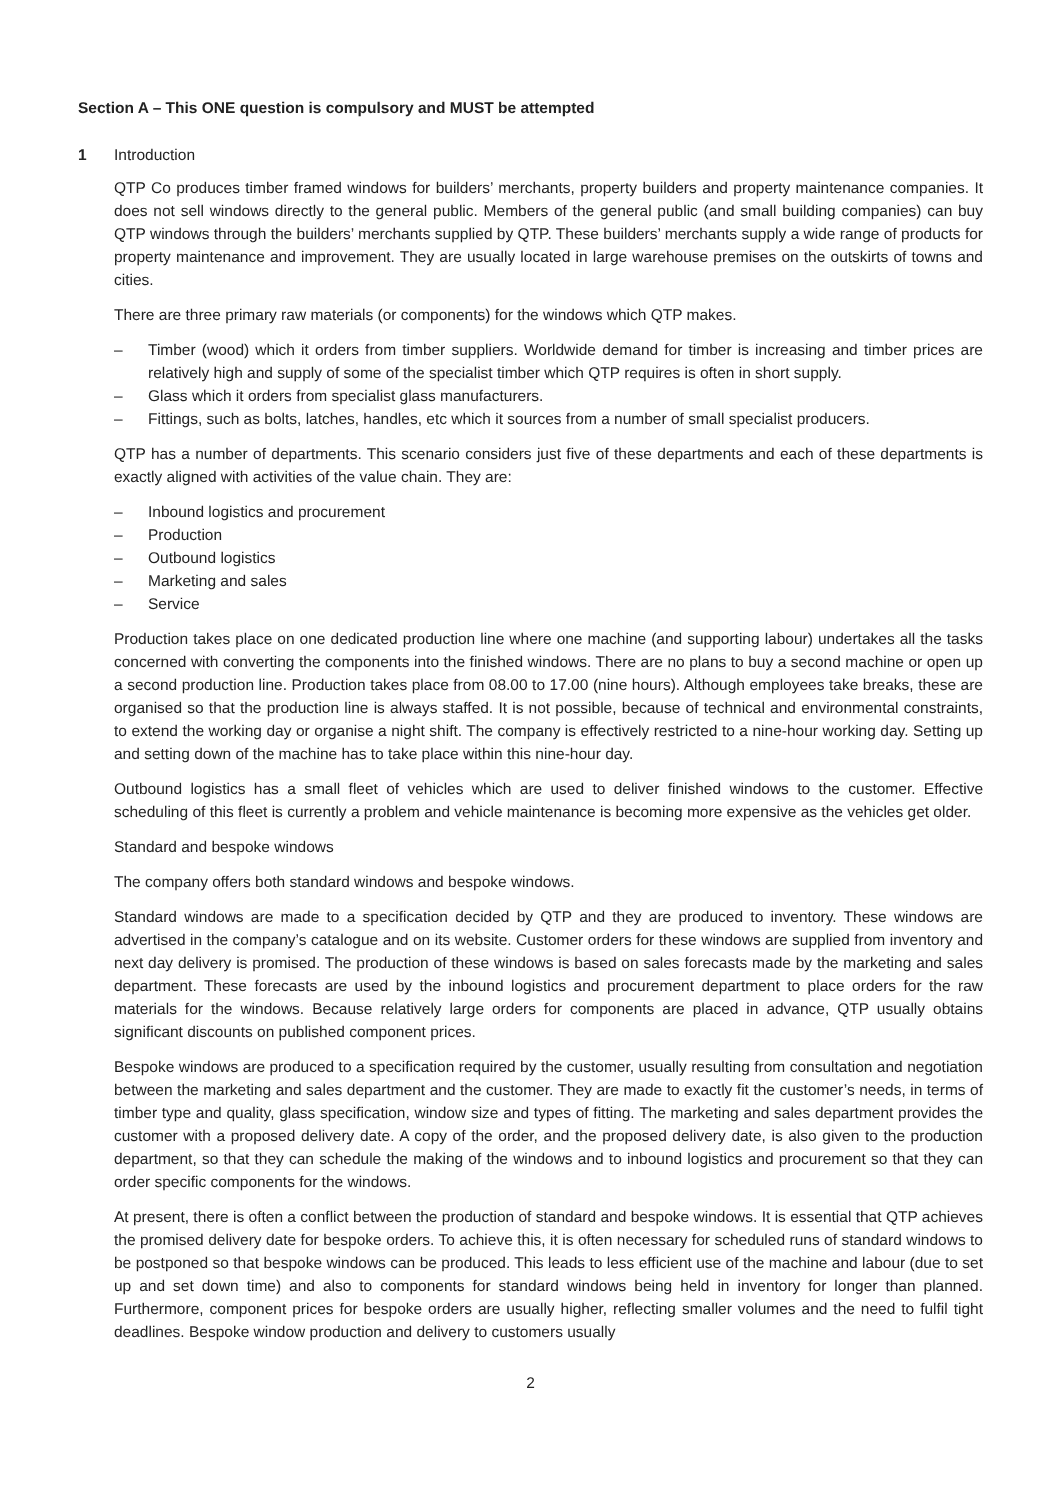Section A – This ONE question is compulsory and MUST be attempted
1 Introduction
QTP Co produces timber framed windows for builders’ merchants, property builders and property maintenance companies. It does not sell windows directly to the general public. Members of the general public (and small building companies) can buy QTP windows through the builders’ merchants supplied by QTP. These builders’ merchants supply a wide range of products for property maintenance and improvement. They are usually located in large warehouse premises on the outskirts of towns and cities.
There are three primary raw materials (or components) for the windows which QTP makes.
– Timber (wood) which it orders from timber suppliers. Worldwide demand for timber is increasing and timber prices are relatively high and supply of some of the specialist timber which QTP requires is often in short supply.
– Glass which it orders from specialist glass manufacturers.
– Fittings, such as bolts, latches, handles, etc which it sources from a number of small specialist producers.
QTP has a number of departments. This scenario considers just five of these departments and each of these departments is exactly aligned with activities of the value chain. They are:
– Inbound logistics and procurement
– Production
– Outbound logistics
– Marketing and sales
– Service
Production takes place on one dedicated production line where one machine (and supporting labour) undertakes all the tasks concerned with converting the components into the finished windows. There are no plans to buy a second machine or open up a second production line. Production takes place from 08.00 to 17.00 (nine hours). Although employees take breaks, these are organised so that the production line is always staffed. It is not possible, because of technical and environmental constraints, to extend the working day or organise a night shift. The company is effectively restricted to a nine-hour working day. Setting up and setting down of the machine has to take place within this nine-hour day.
Outbound logistics has a small fleet of vehicles which are used to deliver finished windows to the customer. Effective scheduling of this fleet is currently a problem and vehicle maintenance is becoming more expensive as the vehicles get older.
Standard and bespoke windows
The company offers both standard windows and bespoke windows.
Standard windows are made to a specification decided by QTP and they are produced to inventory. These windows are advertised in the company’s catalogue and on its website. Customer orders for these windows are supplied from inventory and next day delivery is promised. The production of these windows is based on sales forecasts made by the marketing and sales department. These forecasts are used by the inbound logistics and procurement department to place orders for the raw materials for the windows. Because relatively large orders for components are placed in advance, QTP usually obtains significant discounts on published component prices.
Bespoke windows are produced to a specification required by the customer, usually resulting from consultation and negotiation between the marketing and sales department and the customer. They are made to exactly fit the customer’s needs, in terms of timber type and quality, glass specification, window size and types of fitting. The marketing and sales department provides the customer with a proposed delivery date. A copy of the order, and the proposed delivery date, is also given to the production department, so that they can schedule the making of the windows and to inbound logistics and procurement so that they can order specific components for the windows.
At present, there is often a conflict between the production of standard and bespoke windows. It is essential that QTP achieves the promised delivery date for bespoke orders. To achieve this, it is often necessary for scheduled runs of standard windows to be postponed so that bespoke windows can be produced. This leads to less efficient use of the machine and labour (due to set up and set down time) and also to components for standard windows being held in inventory for longer than planned. Furthermore, component prices for bespoke orders are usually higher, reflecting smaller volumes and the need to fulfil tight deadlines. Bespoke window production and delivery to customers usually
2